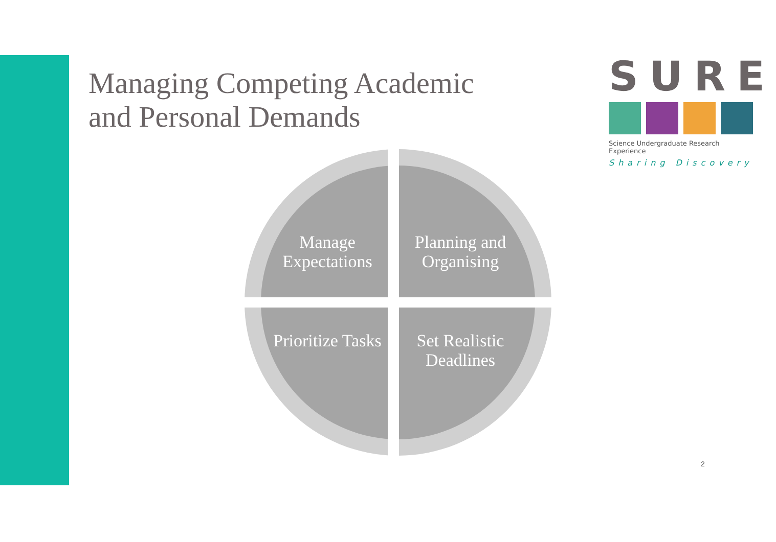Managing Competing Academic
and Personal Demands
SURE
Science Undergraduate Research Experience
Sharing Discovery
Manage Expectations
Planning and Organising
Prioritize Tasks
Set Realistic Deadlines
2